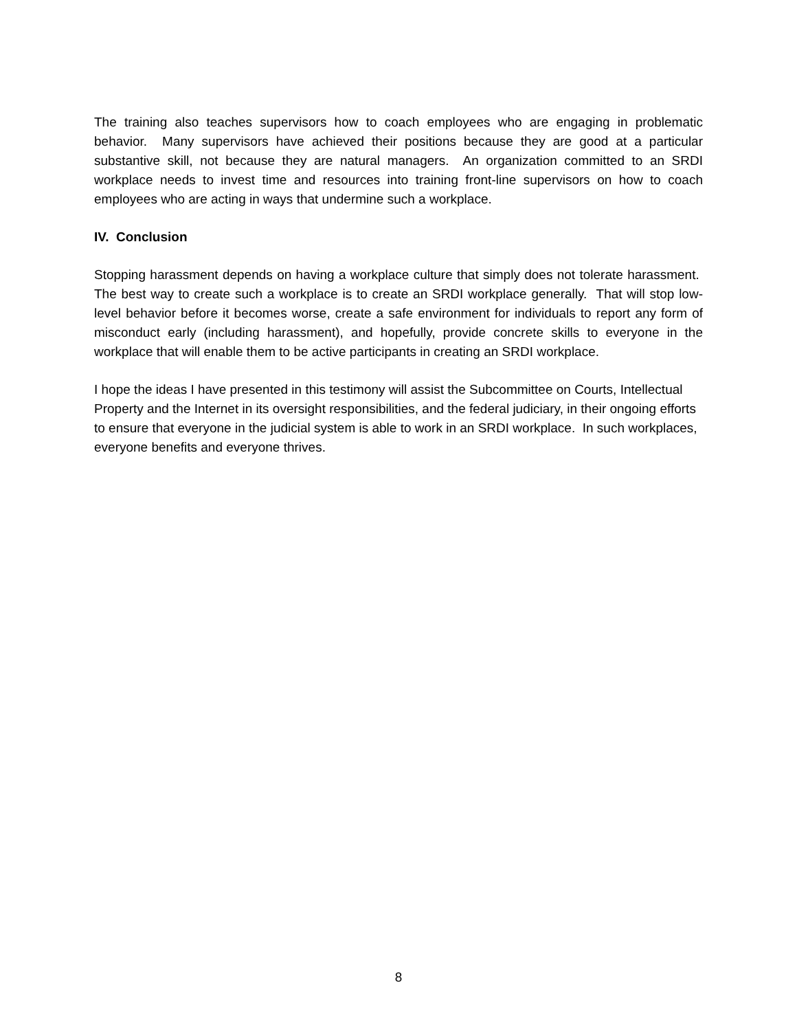The training also teaches supervisors how to coach employees who are engaging in problematic behavior. Many supervisors have achieved their positions because they are good at a particular substantive skill, not because they are natural managers. An organization committed to an SRDI workplace needs to invest time and resources into training front-line supervisors on how to coach employees who are acting in ways that undermine such a workplace.
IV. Conclusion
Stopping harassment depends on having a workplace culture that simply does not tolerate harassment. The best way to create such a workplace is to create an SRDI workplace generally. That will stop low-level behavior before it becomes worse, create a safe environment for individuals to report any form of misconduct early (including harassment), and hopefully, provide concrete skills to everyone in the workplace that will enable them to be active participants in creating an SRDI workplace.
I hope the ideas I have presented in this testimony will assist the Subcommittee on Courts, Intellectual Property and the Internet in its oversight responsibilities, and the federal judiciary, in their ongoing efforts to ensure that everyone in the judicial system is able to work in an SRDI workplace. In such workplaces, everyone benefits and everyone thrives.
8